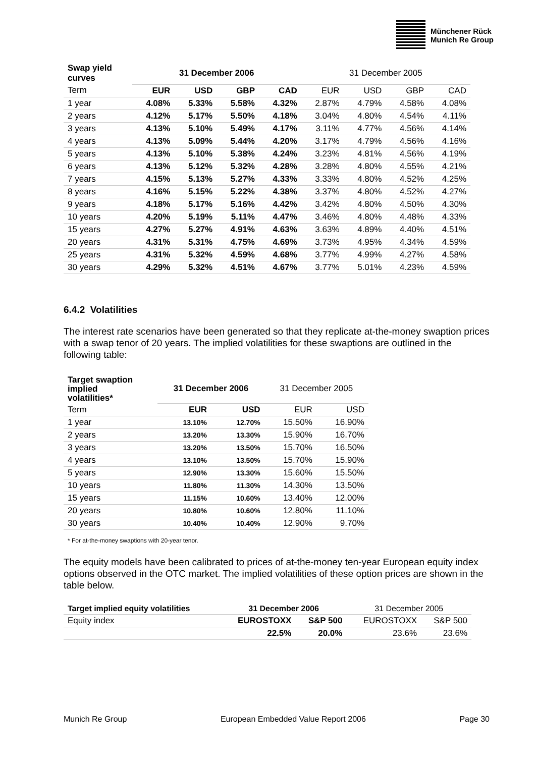Münchener Rück
Munich Re Group
| Swap yield curves | 31 December 2006 | | | | 31 December 2005 | | | |
| --- | --- | --- | --- | --- | --- | --- | --- | --- |
| Term | EUR | USD | GBP | CAD | EUR | USD | GBP | CAD |
| 1 year | 4.08% | 5.33% | 5.58% | 4.32% | 2.87% | 4.79% | 4.58% | 4.08% |
| 2 years | 4.12% | 5.17% | 5.50% | 4.18% | 3.04% | 4.80% | 4.54% | 4.11% |
| 3 years | 4.13% | 5.10% | 5.49% | 4.17% | 3.11% | 4.77% | 4.56% | 4.14% |
| 4 years | 4.13% | 5.09% | 5.44% | 4.20% | 3.17% | 4.79% | 4.56% | 4.16% |
| 5 years | 4.13% | 5.10% | 5.38% | 4.24% | 3.23% | 4.81% | 4.56% | 4.19% |
| 6 years | 4.13% | 5.12% | 5.32% | 4.28% | 3.28% | 4.80% | 4.55% | 4.21% |
| 7 years | 4.15% | 5.13% | 5.27% | 4.33% | 3.33% | 4.80% | 4.52% | 4.25% |
| 8 years | 4.16% | 5.15% | 5.22% | 4.38% | 3.37% | 4.80% | 4.52% | 4.27% |
| 9 years | 4.18% | 5.17% | 5.16% | 4.42% | 3.42% | 4.80% | 4.50% | 4.30% |
| 10 years | 4.20% | 5.19% | 5.11% | 4.47% | 3.46% | 4.80% | 4.48% | 4.33% |
| 15 years | 4.27% | 5.27% | 4.91% | 4.63% | 3.63% | 4.89% | 4.40% | 4.51% |
| 20 years | 4.31% | 5.31% | 4.75% | 4.69% | 3.73% | 4.95% | 4.34% | 4.59% |
| 25 years | 4.31% | 5.32% | 4.59% | 4.68% | 3.77% | 4.99% | 4.27% | 4.58% |
| 30 years | 4.29% | 5.32% | 4.51% | 4.67% | 3.77% | 5.01% | 4.23% | 4.59% |
6.4.2 Volatilities
The interest rate scenarios have been generated so that they replicate at-the-money swaption prices with a swap tenor of 20 years. The implied volatilities for these swaptions are outlined in the following table:
| Target swaption implied volatilities* | 31 December 2006 | | 31 December 2005 | |
| --- | --- | --- | --- | --- |
| Term | EUR | USD | EUR | USD |
| 1 year | 13.10% | 12.70% | 15.50% | 16.90% |
| 2 years | 13.20% | 13.30% | 15.90% | 16.70% |
| 3 years | 13.20% | 13.50% | 15.70% | 16.50% |
| 4 years | 13.10% | 13.50% | 15.70% | 15.90% |
| 5 years | 12.90% | 13.30% | 15.60% | 15.50% |
| 10 years | 11.80% | 11.30% | 14.30% | 13.50% |
| 15 years | 11.15% | 10.60% | 13.40% | 12.00% |
| 20 years | 10.80% | 10.60% | 12.80% | 11.10% |
| 30 years | 10.40% | 10.40% | 12.90% | 9.70% |
* For at-the-money swaptions with 20-year tenor.
The equity models have been calibrated to prices of at-the-money ten-year European equity index options observed in the OTC market. The implied volatilities of these option prices are shown in the table below.
| Target implied equity volatilities | 31 December 2006 | | 31 December 2005 | |
| --- | --- | --- | --- | --- |
| Equity index | EUROSTOXX | S&P 500 | EUROSTOXX | S&P 500 |
| | 22.5% | 20.0% | 23.6% | 23.6% |
Munich Re Group European Embedded Value Report 2006 Page 30